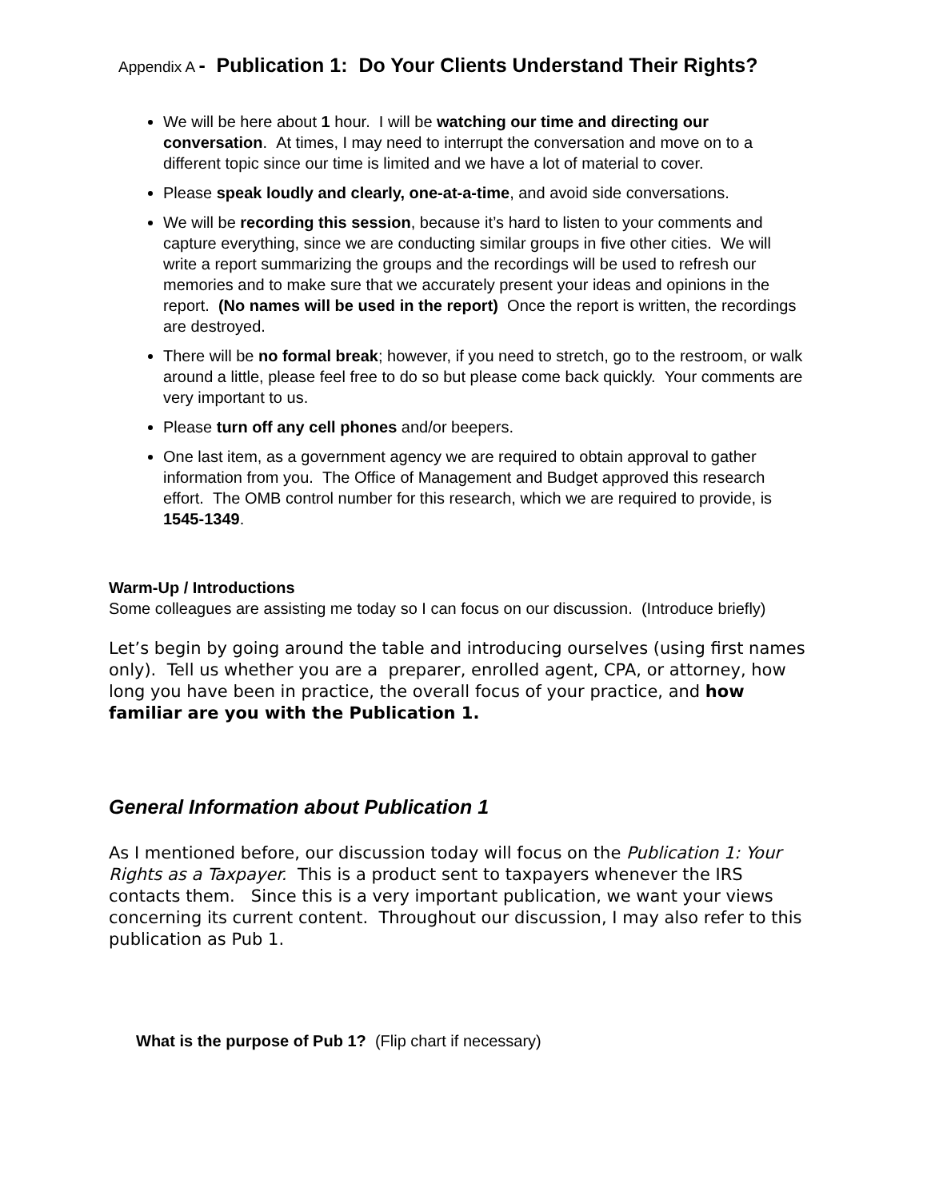Appendix A - Publication 1: Do Your Clients Understand Their Rights?
We will be here about 1 hour. I will be watching our time and directing our conversation. At times, I may need to interrupt the conversation and move on to a different topic since our time is limited and we have a lot of material to cover.
Please speak loudly and clearly, one-at-a-time, and avoid side conversations.
We will be recording this session, because it’s hard to listen to your comments and capture everything, since we are conducting similar groups in five other cities. We will write a report summarizing the groups and the recordings will be used to refresh our memories and to make sure that we accurately present your ideas and opinions in the report. (No names will be used in the report) Once the report is written, the recordings are destroyed.
There will be no formal break; however, if you need to stretch, go to the restroom, or walk around a little, please feel free to do so but please come back quickly. Your comments are very important to us.
Please turn off any cell phones and/or beepers.
One last item, as a government agency we are required to obtain approval to gather information from you. The Office of Management and Budget approved this research effort. The OMB control number for this research, which we are required to provide, is 1545-1349.
Warm-Up / Introductions
Some colleagues are assisting me today so I can focus on our discussion. (Introduce briefly)
Let’s begin by going around the table and introducing ourselves (using first names only). Tell us whether you are a preparer, enrolled agent, CPA, or attorney, how long you have been in practice, the overall focus of your practice, and how familiar are you with the Publication 1.
General Information about Publication 1
As I mentioned before, our discussion today will focus on the Publication 1: Your Rights as a Taxpayer. This is a product sent to taxpayers whenever the IRS contacts them. Since this is a very important publication, we want your views concerning its current content. Throughout our discussion, I may also refer to this publication as Pub 1.
What is the purpose of Pub 1? (Flip chart if necessary)